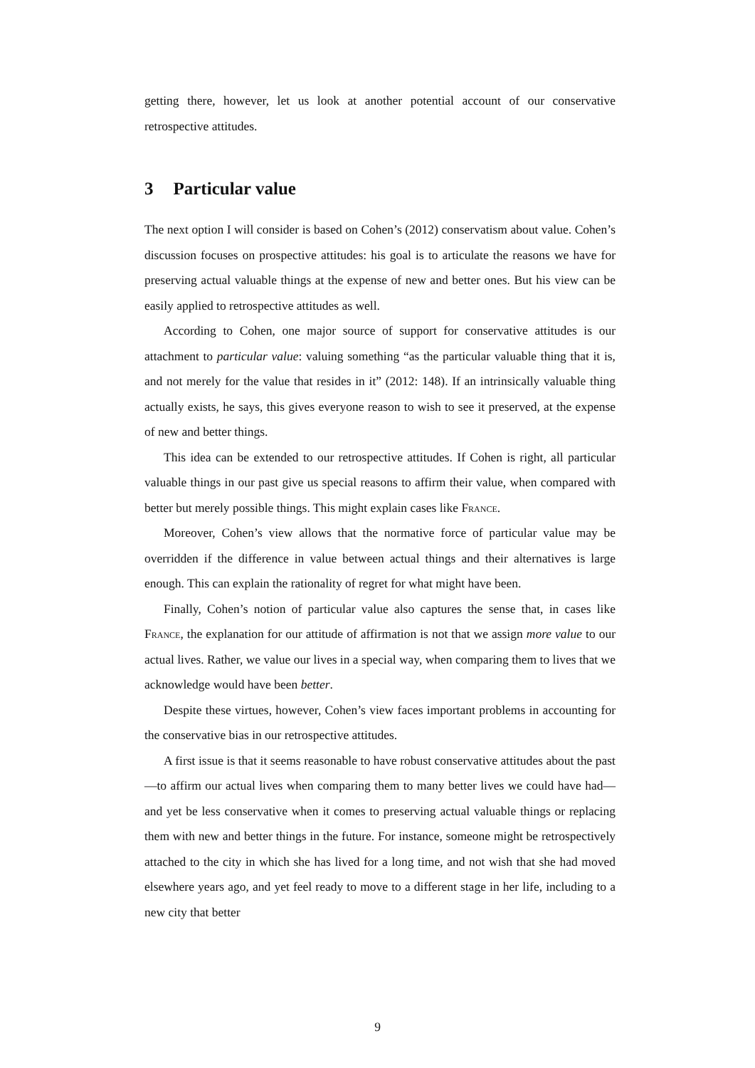getting there, however, let us look at another potential account of our conservative retrospective attitudes.
3 Particular value
The next option I will consider is based on Cohen’s (2012) conservatism about value. Cohen’s discussion focuses on prospective attitudes: his goal is to articulate the reasons we have for preserving actual valuable things at the expense of new and better ones. But his view can be easily applied to retrospective attitudes as well.
According to Cohen, one major source of support for conservative attitudes is our attachment to particular value: valuing something “as the particular valuable thing that it is, and not merely for the value that resides in it” (2012: 148). If an intrinsically valuable thing actually exists, he says, this gives everyone reason to wish to see it preserved, at the expense of new and better things.
This idea can be extended to our retrospective attitudes. If Cohen is right, all particular valuable things in our past give us special reasons to affirm their value, when compared with better but merely possible things. This might explain cases like France.
Moreover, Cohen’s view allows that the normative force of particular value may be overridden if the difference in value between actual things and their alternatives is large enough. This can explain the rationality of regret for what might have been.
Finally, Cohen’s notion of particular value also captures the sense that, in cases like France, the explanation for our attitude of affirmation is not that we assign more value to our actual lives. Rather, we value our lives in a special way, when comparing them to lives that we acknowledge would have been better.
Despite these virtues, however, Cohen’s view faces important problems in accounting for the conservative bias in our retrospective attitudes.
A first issue is that it seems reasonable to have robust conservative attitudes about the past—to affirm our actual lives when comparing them to many better lives we could have had—and yet be less conservative when it comes to preserving actual valuable things or replacing them with new and better things in the future. For instance, someone might be retrospectively attached to the city in which she has lived for a long time, and not wish that she had moved elsewhere years ago, and yet feel ready to move to a different stage in her life, including to a new city that better
9